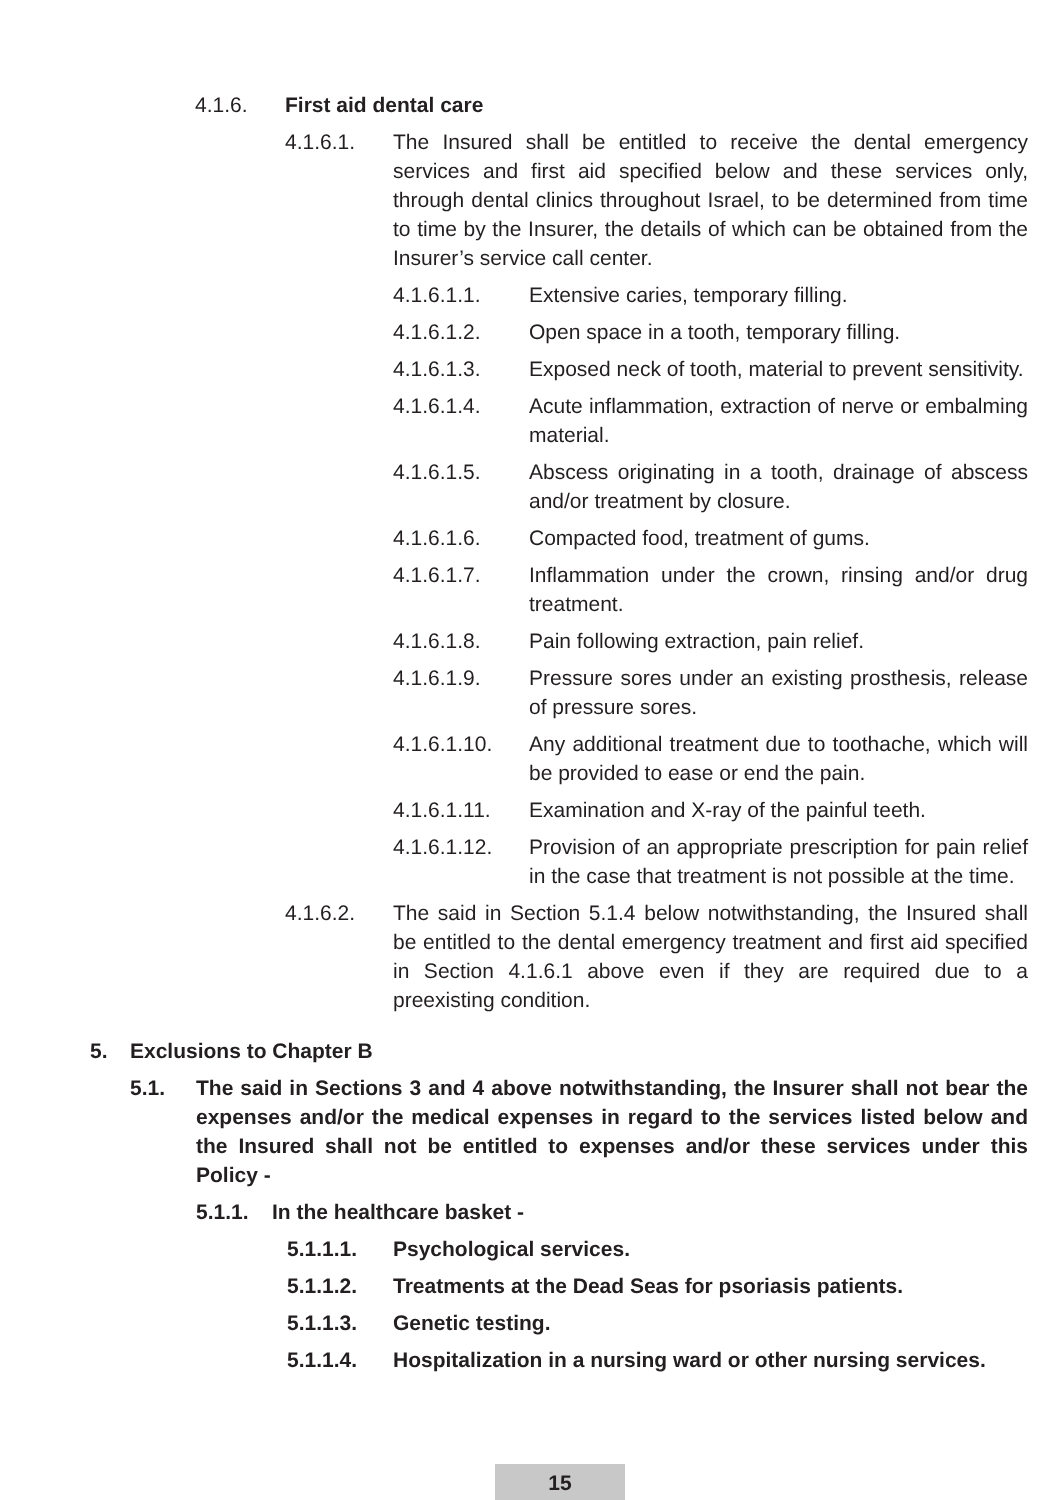4.1.6. First aid dental care
4.1.6.1. The Insured shall be entitled to receive the dental emergency services and first aid specified below and these services only, through dental clinics throughout Israel, to be determined from time to time by the Insurer, the details of which can be obtained from the Insurer’s service call center.
4.1.6.1.1. Extensive caries, temporary filling.
4.1.6.1.2. Open space in a tooth, temporary filling.
4.1.6.1.3. Exposed neck of tooth, material to prevent sensitivity.
4.1.6.1.4. Acute inflammation, extraction of nerve or embalming material.
4.1.6.1.5. Abscess originating in a tooth, drainage of abscess and/or treatment by closure.
4.1.6.1.6. Compacted food, treatment of gums.
4.1.6.1.7. Inflammation under the crown, rinsing and/or drug treatment.
4.1.6.1.8. Pain following extraction, pain relief.
4.1.6.1.9. Pressure sores under an existing prosthesis, release of pressure sores.
4.1.6.1.10. Any additional treatment due to toothache, which will be provided to ease or end the pain.
4.1.6.1.11. Examination and X-ray of the painful teeth.
4.1.6.1.12. Provision of an appropriate prescription for pain relief in the case that treatment is not possible at the time.
4.1.6.2. The said in Section 5.1.4 below notwithstanding, the Insured shall be entitled to the dental emergency treatment and first aid specified in Section 4.1.6.1 above even if they are required due to a preexisting condition.
5. Exclusions to Chapter B
5.1. The said in Sections 3 and 4 above notwithstanding, the Insurer shall not bear the expenses and/or the medical expenses in regard to the services listed below and the Insured shall not be entitled to expenses and/or these services under this Policy -
5.1.1. In the healthcare basket -
5.1.1.1. Psychological services.
5.1.1.2. Treatments at the Dead Seas for psoriasis patients.
5.1.1.3. Genetic testing.
5.1.1.4. Hospitalization in a nursing ward or other nursing services.
15